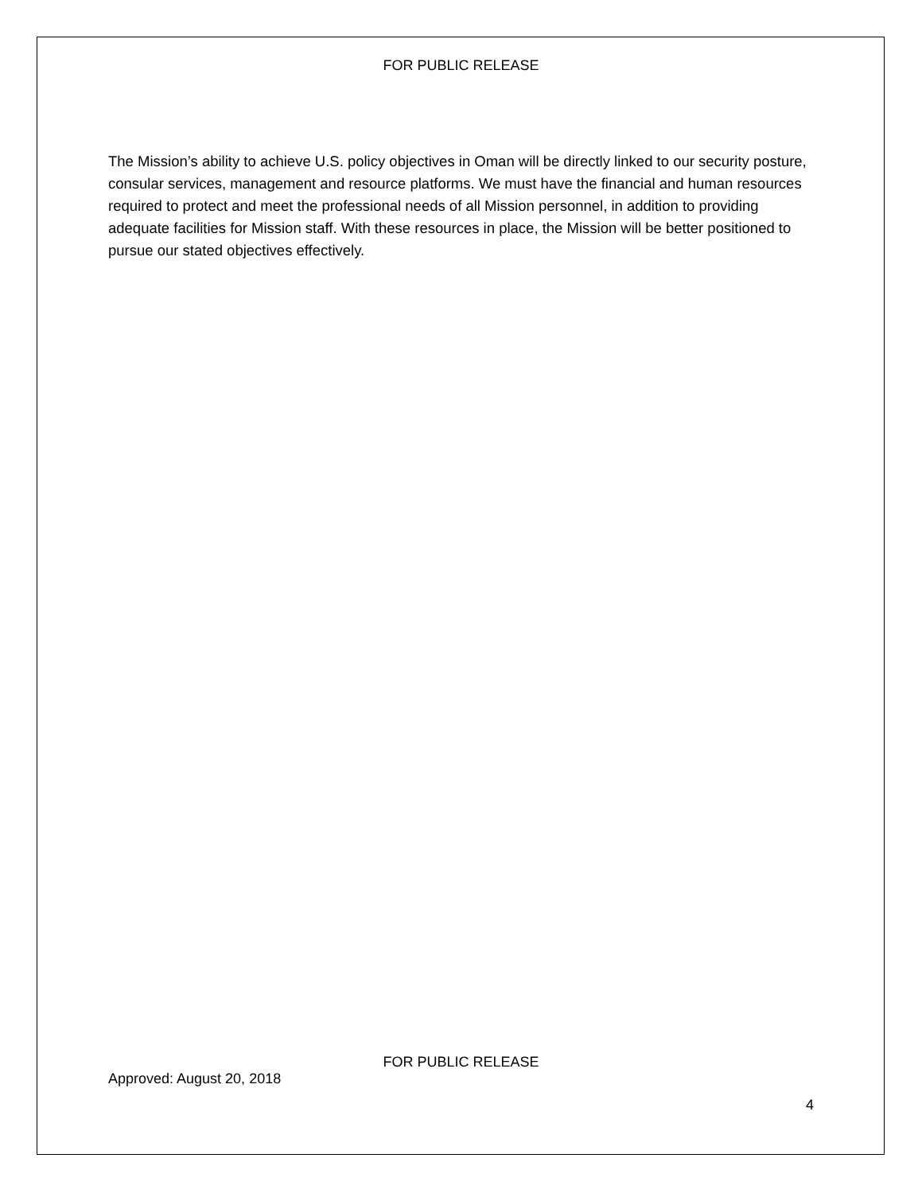FOR PUBLIC RELEASE
The Mission’s ability to achieve U.S. policy objectives in Oman will be directly linked to our security posture, consular services, management and resource platforms. We must have the financial and human resources required to protect and meet the professional needs of all Mission personnel, in addition to providing adequate facilities for Mission staff. With these resources in place, the Mission will be better positioned to pursue our stated objectives effectively.
FOR PUBLIC RELEASE
Approved: August 20, 2018
4